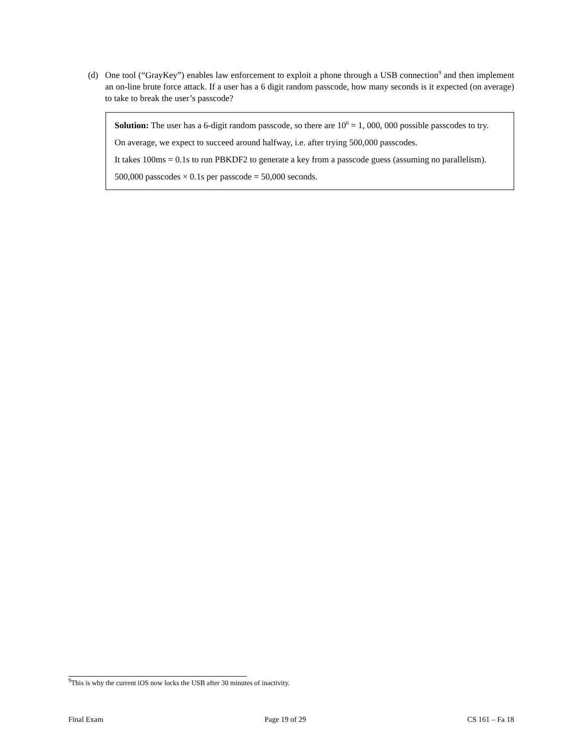(d) One tool (“GrayKey”) enables law enforcement to exploit a phone through a USB connection<sup>9</sup> and then implement an on-line brute force attack. If a user has a 6 digit random passcode, how many seconds is it expected (on average) to take to break the user’s passcode?
Solution: The user has a 6-digit random passcode, so there are 10<sup>6</sup> = 1, 000, 000 possible passcodes to try.
On average, we expect to succeed around halfway, i.e. after trying 500,000 passcodes.
It takes 100ms = 0.1s to run PBKDF2 to generate a key from a passcode guess (assuming no parallelism).
500,000 passcodes × 0.1s per passcode = 50,000 seconds.
<sup>9</sup> This is why the current iOS now locks the USB after 30 minutes of inactivity.
Final Exam Page 19 of 29 CS 161 – Fa 18